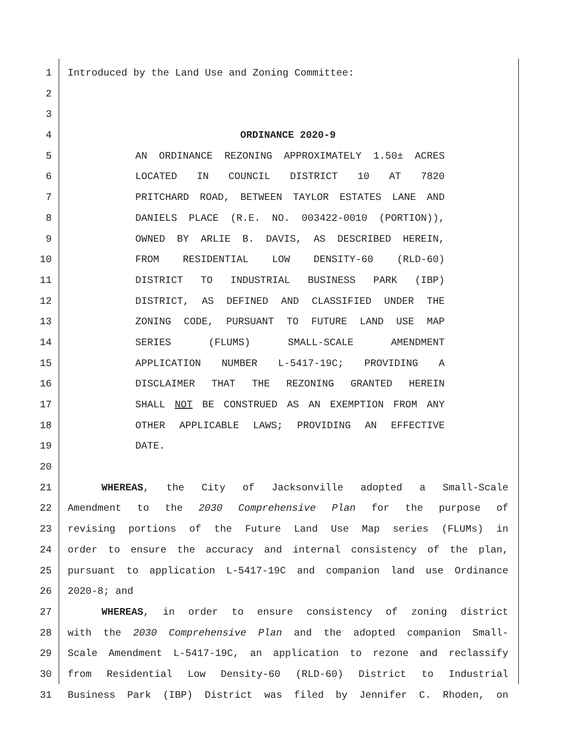1 Introduced by the Land Use and Zoning Committee:
2
3
4 ORDINANCE 2020-9
5 AN ORDINANCE REZONING APPROXIMATELY 1.50± ACRES
6 LOCATED IN COUNCIL DISTRICT 10 AT 7820
7 PRITCHARD ROAD, BETWEEN TAYLOR ESTATES LANE AND
8 DANIELS PLACE (R.E. NO. 003422-0010 (PORTION)),
9 OWNED BY ARLIE B. DAVIS, AS DESCRIBED HEREIN,
10 FROM RESIDENTIAL LOW DENSITY-60 (RLD-60)
11 DISTRICT TO INDUSTRIAL BUSINESS PARK (IBP)
12 DISTRICT, AS DEFINED AND CLASSIFIED UNDER THE
13 ZONING CODE, PURSUANT TO FUTURE LAND USE MAP
14 SERIES (FLUMS) SMALL-SCALE AMENDMENT
15 APPLICATION NUMBER L-5417-19C; PROVIDING A
16 DISCLAIMER THAT THE REZONING GRANTED HEREIN
17 SHALL NOT BE CONSTRUED AS AN EXEMPTION FROM ANY
18 OTHER APPLICABLE LAWS; PROVIDING AN EFFECTIVE
19 DATE.
20
21 WHEREAS, the City of Jacksonville adopted a Small-Scale
22 Amendment to the 2030 Comprehensive Plan for the purpose of
23 revising portions of the Future Land Use Map series (FLUMs) in
24 order to ensure the accuracy and internal consistency of the plan,
25 pursuant to application L-5417-19C and companion land use Ordinance
26 2020-8; and
27 WHEREAS, in order to ensure consistency of zoning district
28 with the 2030 Comprehensive Plan and the adopted companion Small-
29 Scale Amendment L-5417-19C, an application to rezone and reclassify
30 from Residential Low Density-60 (RLD-60) District to Industrial
31 Business Park (IBP) District was filed by Jennifer C. Rhoden, on